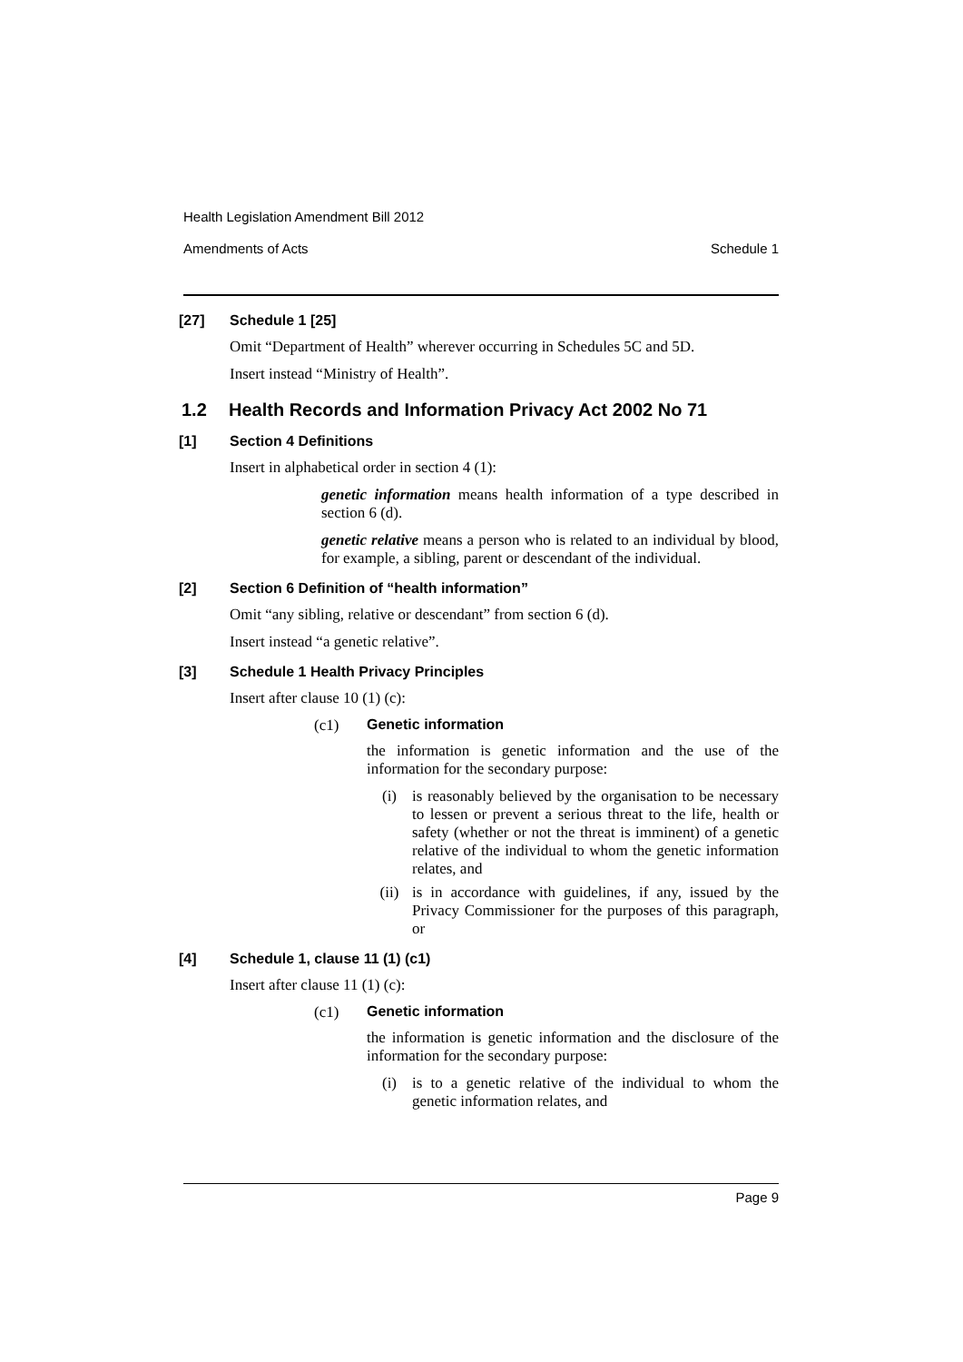Health Legislation Amendment Bill 2012
Amendments of Acts Schedule 1
[27] Schedule 1 [25]
Omit “Department of Health” wherever occurring in Schedules 5C and 5D.
Insert instead “Ministry of Health”.
1.2 Health Records and Information Privacy Act 2002 No 71
[1] Section 4 Definitions
Insert in alphabetical order in section 4 (1):
genetic information means health information of a type described in section 6 (d).
genetic relative means a person who is related to an individual by blood, for example, a sibling, parent or descendant of the individual.
[2] Section 6 Definition of “health information”
Omit “any sibling, relative or descendant” from section 6 (d).
Insert instead “a genetic relative”.
[3] Schedule 1 Health Privacy Principles
Insert after clause 10 (1) (c):
(c1) Genetic information
the information is genetic information and the use of the information for the secondary purpose:
(i) is reasonably believed by the organisation to be necessary to lessen or prevent a serious threat to the life, health or safety (whether or not the threat is imminent) of a genetic relative of the individual to whom the genetic information relates, and
(ii) is in accordance with guidelines, if any, issued by the Privacy Commissioner for the purposes of this paragraph, or
[4] Schedule 1, clause 11 (1) (c1)
Insert after clause 11 (1) (c):
(c1) Genetic information
the information is genetic information and the disclosure of the information for the secondary purpose:
(i) is to a genetic relative of the individual to whom the genetic information relates, and
Page 9